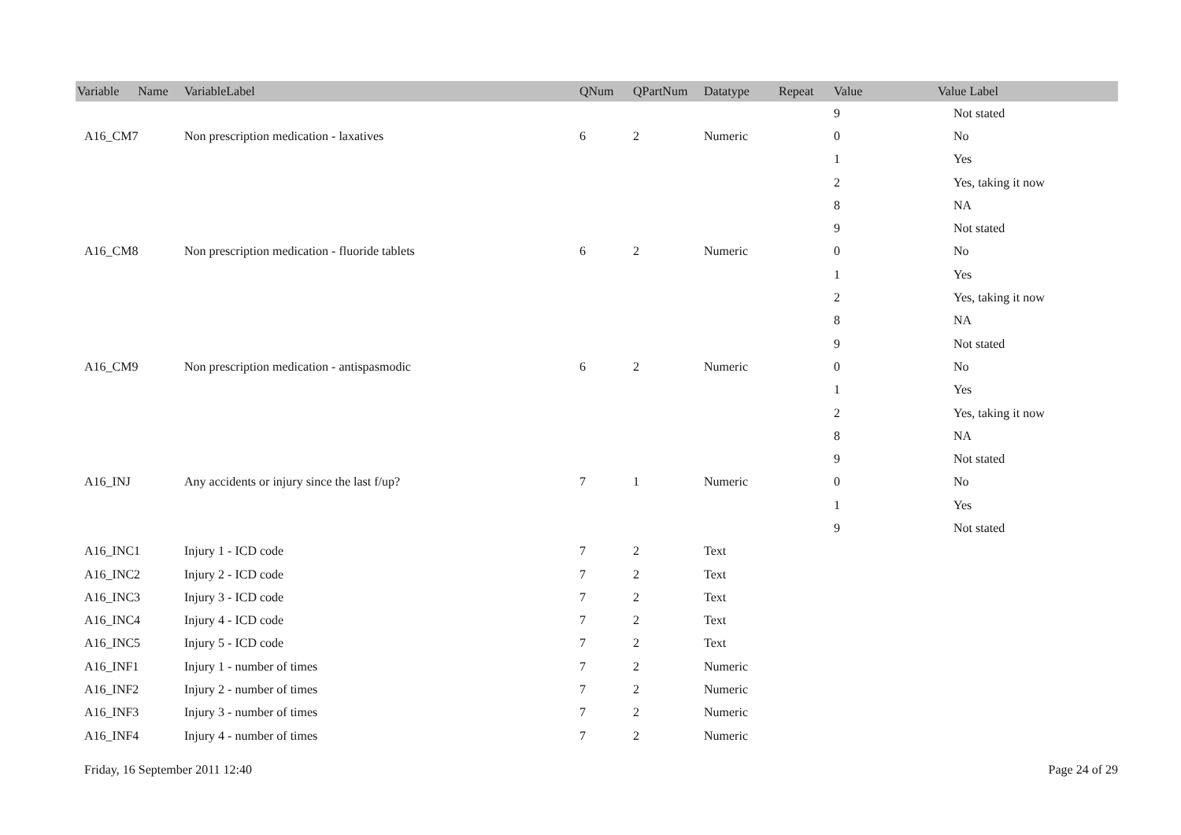| Variable Name | VariableLabel | QNum | QPartNum | Datatype | Repeat | Value | Value Label |
| --- | --- | --- | --- | --- | --- | --- | --- |
| | | | | | | 9 | Not stated |
| A16_CM7 | Non prescription medication - laxatives | 6 | 2 | Numeric | | 0 | No |
| | | | | | | 1 | Yes |
| | | | | | | 2 | Yes, taking it now |
| | | | | | | 8 | NA |
| | | | | | | 9 | Not stated |
| A16_CM8 | Non prescription medication - fluoride tablets | 6 | 2 | Numeric | | 0 | No |
| | | | | | | 1 | Yes |
| | | | | | | 2 | Yes, taking it now |
| | | | | | | 8 | NA |
| | | | | | | 9 | Not stated |
| A16_CM9 | Non prescription medication - antispasmodic | 6 | 2 | Numeric | | 0 | No |
| | | | | | | 1 | Yes |
| | | | | | | 2 | Yes, taking it now |
| | | | | | | 8 | NA |
| | | | | | | 9 | Not stated |
| A16_INJ | Any accidents or injury since the last f/up? | 7 | 1 | Numeric | | 0 | No |
| | | | | | | 1 | Yes |
| | | | | | | 9 | Not stated |
| A16_INC1 | Injury 1 - ICD code | 7 | 2 | Text | | | |
| A16_INC2 | Injury 2 - ICD code | 7 | 2 | Text | | | |
| A16_INC3 | Injury 3 - ICD code | 7 | 2 | Text | | | |
| A16_INC4 | Injury 4 - ICD code | 7 | 2 | Text | | | |
| A16_INC5 | Injury 5 - ICD code | 7 | 2 | Text | | | |
| A16_INF1 | Injury 1 - number of times | 7 | 2 | Numeric | | | |
| A16_INF2 | Injury 2 - number of times | 7 | 2 | Numeric | | | |
| A16_INF3 | Injury 3 - number of times | 7 | 2 | Numeric | | | |
| A16_INF4 | Injury 4 - number of times | 7 | 2 | Numeric | | | |
Friday, 16 September 2011 12:40 Page 24 of 29